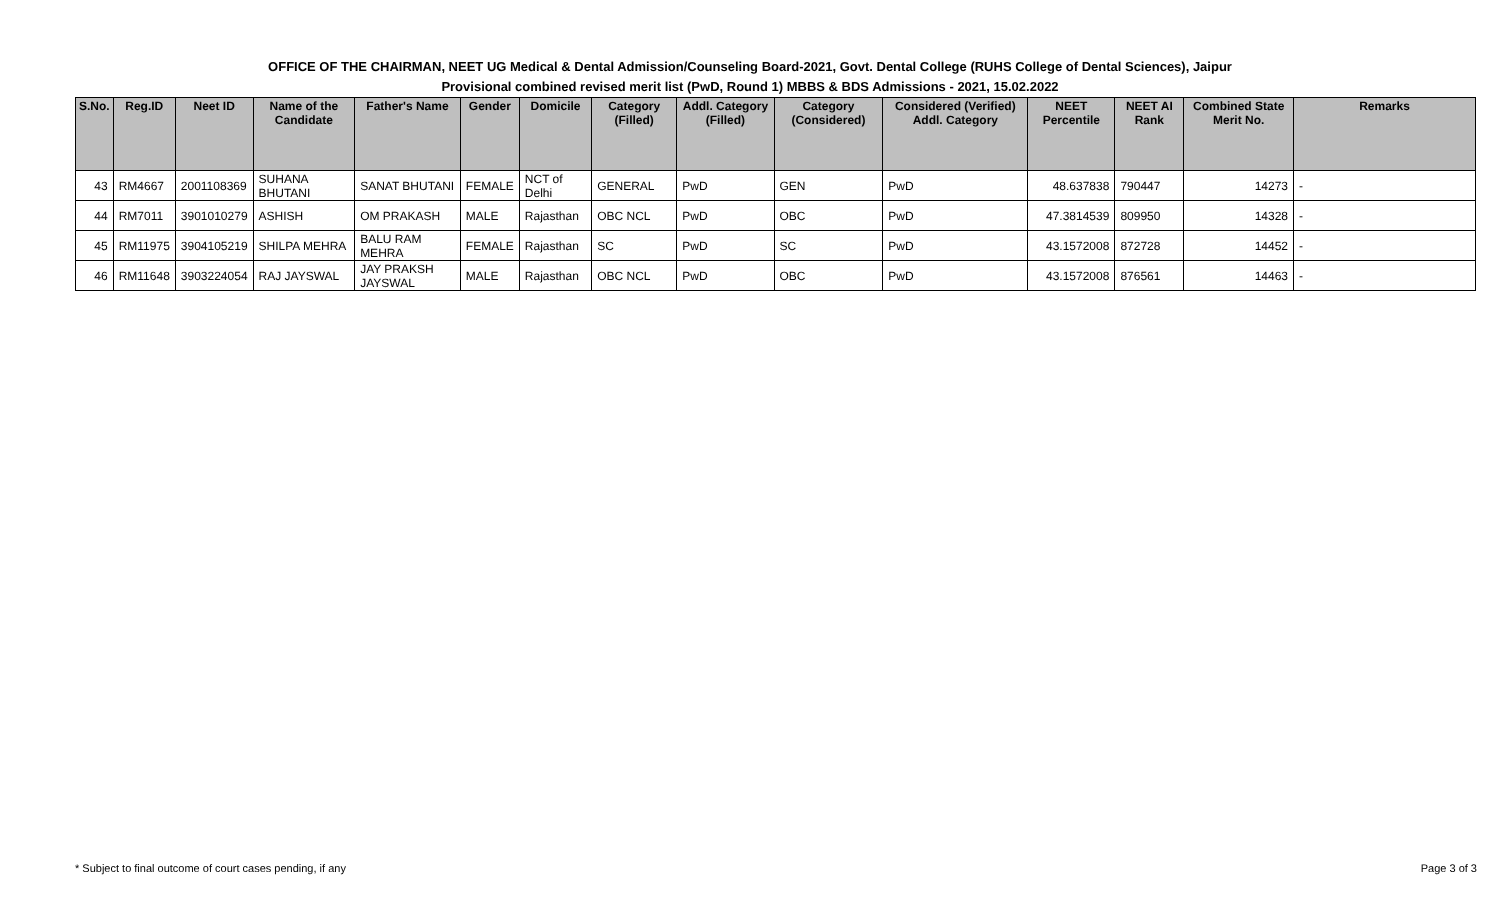OFFICE OF THE CHAIRMAN, NEET UG Medical & Dental Admission/Counseling Board-2021, Govt. Dental College (RUHS College of Dental Sciences), Jaipur
Provisional combined revised merit list (PwD, Round 1) MBBS & BDS Admissions - 2021, 15.02.2022
| S.No. | Reg.ID | Neet ID | Name of the Candidate | Father's Name | Gender | Domicile | Category (Filled) | Addl. Category (Filled) | Category (Considered) | Considered (Verified) Addl. Category | NEET Percentile | NEET AI Rank | Combined State Merit No. | Remarks |
| --- | --- | --- | --- | --- | --- | --- | --- | --- | --- | --- | --- | --- | --- | --- |
| 43 | RM4667 | 2001108369 | SUHANA BHUTANI | SANAT BHUTANI | FEMALE | NCT of Delhi | GENERAL | PwD | GEN | PwD | 48.637838 | 790447 | 14273 | - |
| 44 | RM7011 | 3901010279 | ASHISH | OM PRAKASH | MALE | Rajasthan | OBC NCL | PwD | OBC | PwD | 47.3814539 | 809950 | 14328 | - |
| 45 | RM11975 | 3904105219 | SHILPA MEHRA | BALU RAM MEHRA | FEMALE | Rajasthan | SC | PwD | SC | PwD | 43.1572008 | 872728 | 14452 | - |
| 46 | RM11648 | 3903224054 | RAJ JAYSWAL | JAY PRAKSH JAYSWAL | MALE | Rajasthan | OBC NCL | PwD | OBC | PwD | 43.1572008 | 876561 | 14463 | - |
* Subject to final outcome of court cases pending, if any Page 3 of 3